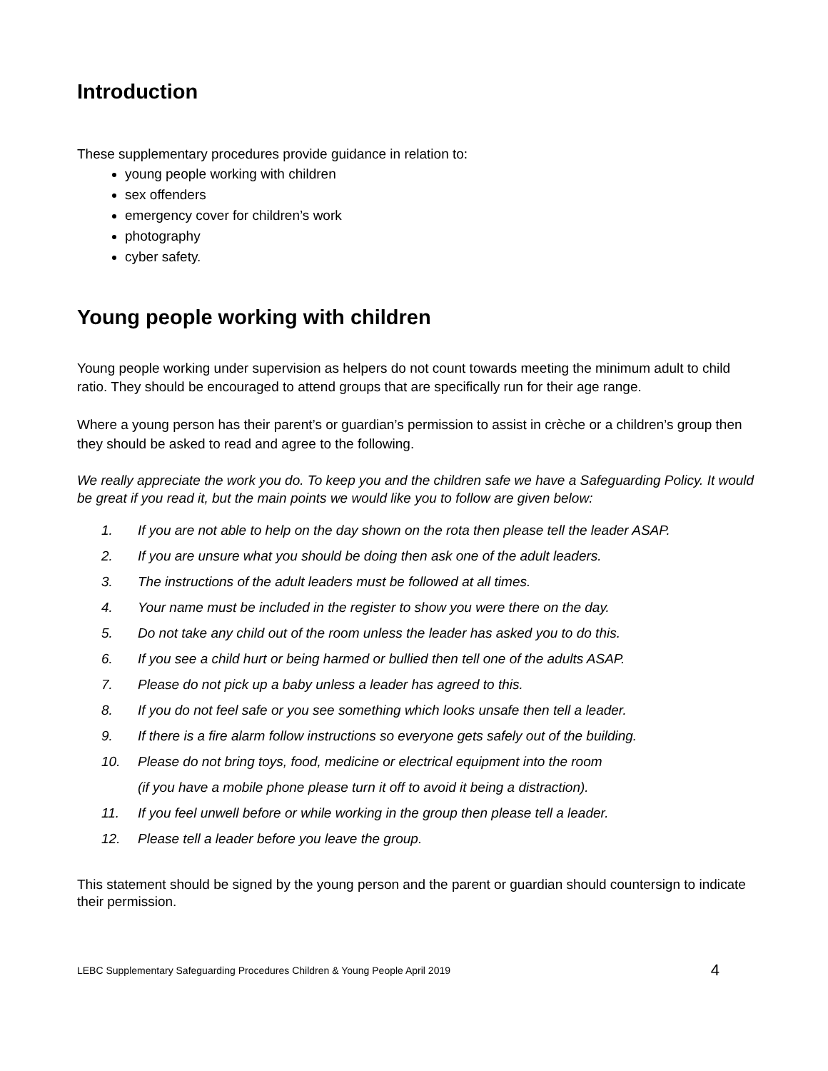Introduction
These supplementary procedures provide guidance in relation to:
young people working with children
sex offenders
emergency cover for children’s work
photography
cyber safety.
Young people working with children
Young people working under supervision as helpers do not count towards meeting the minimum adult to child ratio. They should be encouraged to attend groups that are specifically run for their age range.
Where a young person has their parent’s or guardian’s permission to assist in crèche or a children’s group then they should be asked to read and agree to the following.
We really appreciate the work you do. To keep you and the children safe we have a Safeguarding Policy. It would be great if you read it, but the main points we would like you to follow are given below:
1. If you are not able to help on the day shown on the rota then please tell the leader ASAP.
2. If you are unsure what you should be doing then ask one of the adult leaders.
3. The instructions of the adult leaders must be followed at all times.
4. Your name must be included in the register to show you were there on the day.
5. Do not take any child out of the room unless the leader has asked you to do this.
6. If you see a child hurt or being harmed or bullied then tell one of the adults ASAP.
7. Please do not pick up a baby unless a leader has agreed to this.
8. If you do not feel safe or you see something which looks unsafe then tell a leader.
9. If there is a fire alarm follow instructions so everyone gets safely out of the building.
10. Please do not bring toys, food, medicine or electrical equipment into the room
(if you have a mobile phone please turn it off to avoid it being a distraction).
11. If you feel unwell before or while working in the group then please tell a leader.
12. Please tell a leader before you leave the group.
This statement should be signed by the young person and the parent or guardian should countersign to indicate their permission.
LEBC Supplementary Safeguarding Procedures Children & Young People April 2019 4